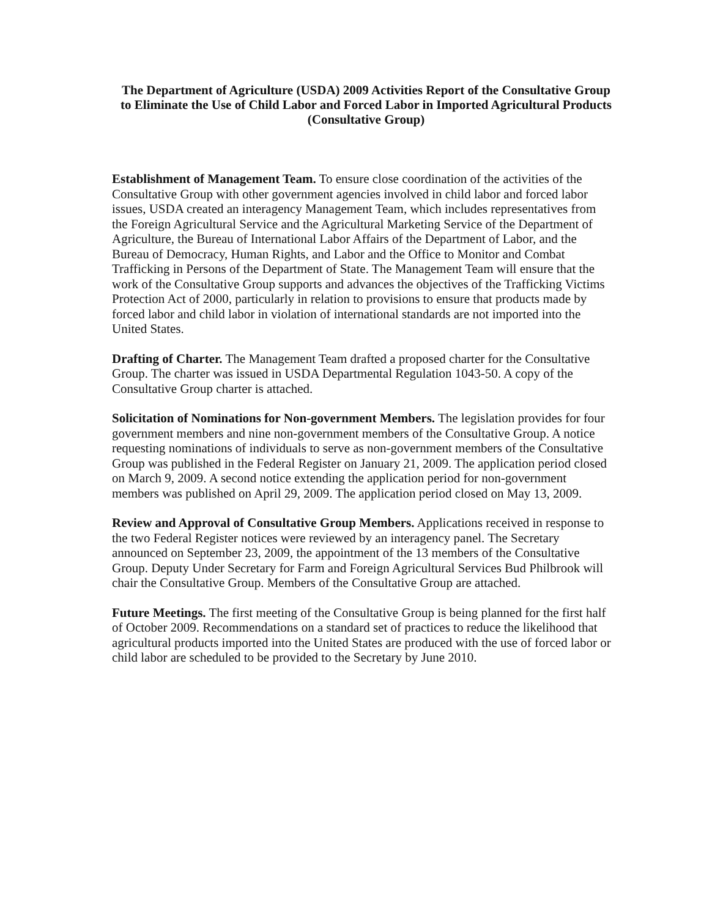The Department of Agriculture (USDA) 2009 Activities Report of the Consultative Group to Eliminate the Use of Child Labor and Forced Labor in Imported Agricultural Products (Consultative Group)
Establishment of Management Team. To ensure close coordination of the activities of the Consultative Group with other government agencies involved in child labor and forced labor issues, USDA created an interagency Management Team, which includes representatives from the Foreign Agricultural Service and the Agricultural Marketing Service of the Department of Agriculture, the Bureau of International Labor Affairs of the Department of Labor, and the Bureau of Democracy, Human Rights, and Labor and the Office to Monitor and Combat Trafficking in Persons of the Department of State. The Management Team will ensure that the work of the Consultative Group supports and advances the objectives of the Trafficking Victims Protection Act of 2000, particularly in relation to provisions to ensure that products made by forced labor and child labor in violation of international standards are not imported into the United States.
Drafting of Charter. The Management Team drafted a proposed charter for the Consultative Group. The charter was issued in USDA Departmental Regulation 1043-50. A copy of the Consultative Group charter is attached.
Solicitation of Nominations for Non-government Members. The legislation provides for four government members and nine non-government members of the Consultative Group. A notice requesting nominations of individuals to serve as non-government members of the Consultative Group was published in the Federal Register on January 21, 2009. The application period closed on March 9, 2009. A second notice extending the application period for non-government members was published on April 29, 2009. The application period closed on May 13, 2009.
Review and Approval of Consultative Group Members. Applications received in response to the two Federal Register notices were reviewed by an interagency panel. The Secretary announced on September 23, 2009, the appointment of the 13 members of the Consultative Group. Deputy Under Secretary for Farm and Foreign Agricultural Services Bud Philbrook will chair the Consultative Group. Members of the Consultative Group are attached.
Future Meetings. The first meeting of the Consultative Group is being planned for the first half of October 2009. Recommendations on a standard set of practices to reduce the likelihood that agricultural products imported into the United States are produced with the use of forced labor or child labor are scheduled to be provided to the Secretary by June 2010.